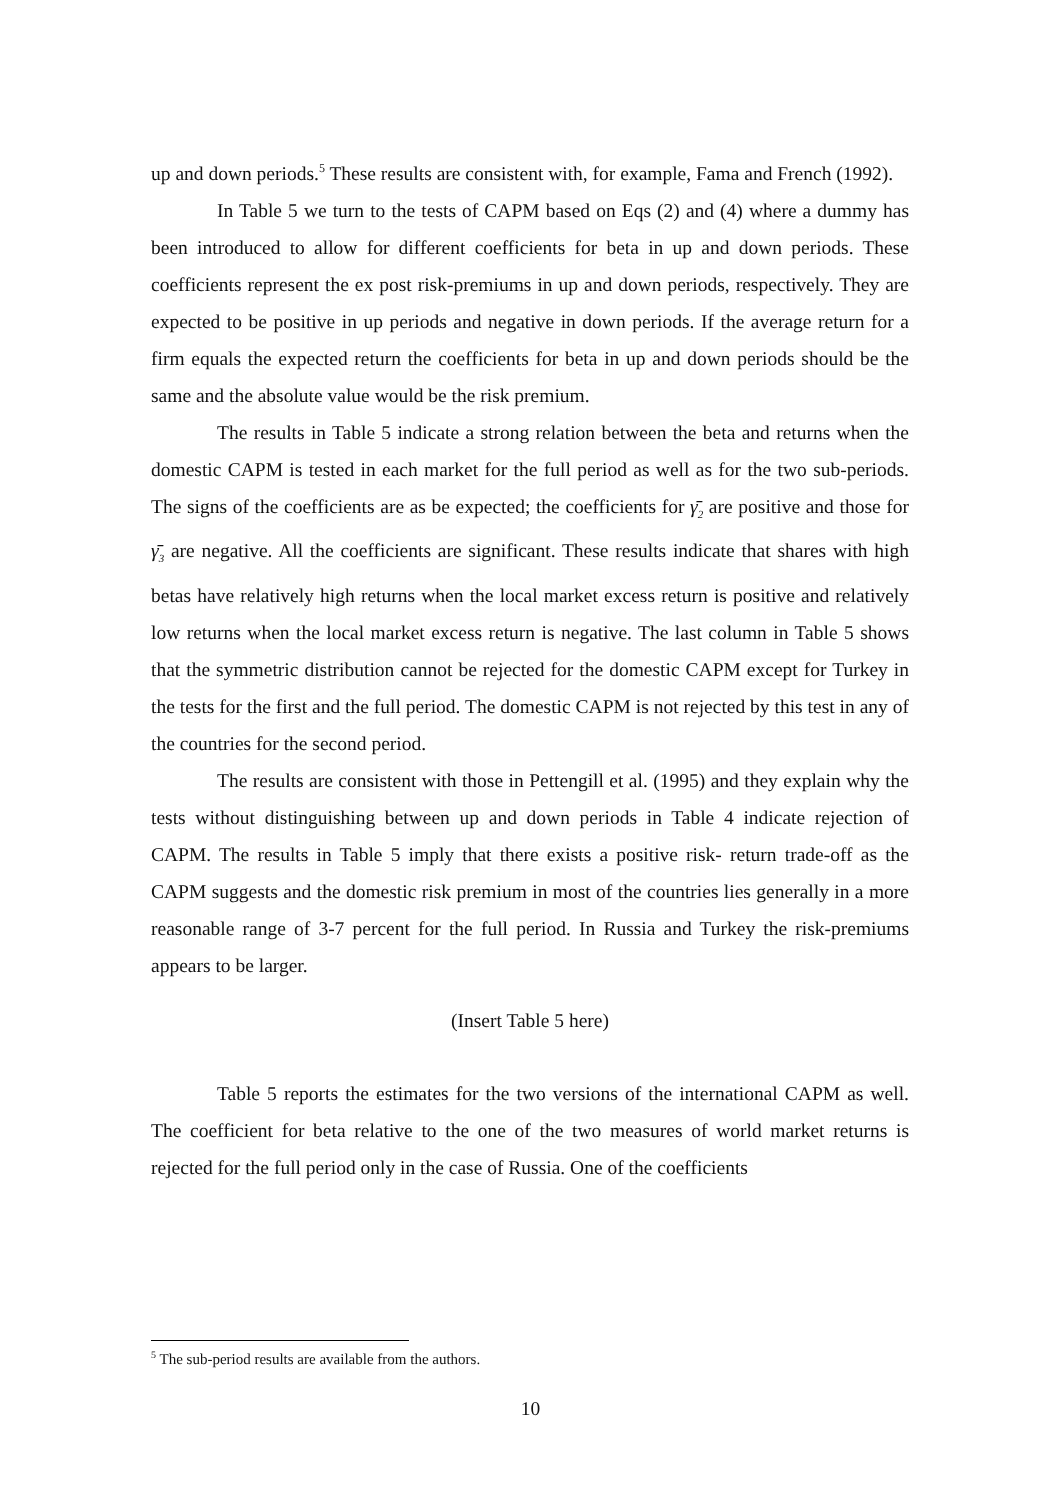up and down periods.<sup>5</sup> These results are consistent with, for example, Fama and French (1992).
In Table 5 we turn to the tests of CAPM based on Eqs (2) and (4) where a dummy has been introduced to allow for different coefficients for beta in up and down periods. These coefficients represent the ex post risk-premiums in up and down periods, respectively. They are expected to be positive in up periods and negative in down periods. If the average return for a firm equals the expected return the coefficients for beta in up and down periods should be the same and the absolute value would be the risk premium.
The results in Table 5 indicate a strong relation between the beta and returns when the domestic CAPM is tested in each market for the full period as well as for the two sub-periods. The signs of the coefficients are as be expected; the coefficients for γ̄<sub>2</sub> are positive and those for γ̄<sub>3</sub> are negative. All the coefficients are significant. These results indicate that shares with high betas have relatively high returns when the local market excess return is positive and relatively low returns when the local market excess return is negative. The last column in Table 5 shows that the symmetric distribution cannot be rejected for the domestic CAPM except for Turkey in the tests for the first and the full period. The domestic CAPM is not rejected by this test in any of the countries for the second period.
The results are consistent with those in Pettengill et al. (1995) and they explain why the tests without distinguishing between up and down periods in Table 4 indicate rejection of CAPM. The results in Table 5 imply that there exists a positive risk- return trade-off as the CAPM suggests and the domestic risk premium in most of the countries lies generally in a more reasonable range of 3-7 percent for the full period. In Russia and Turkey the risk-premiums appears to be larger.
(Insert Table 5 here)
Table 5 reports the estimates for the two versions of the international CAPM as well. The coefficient for beta relative to the one of the two measures of world market returns is rejected for the full period only in the case of Russia. One of the coefficients
<sup>5</sup> The sub-period results are available from the authors.
10